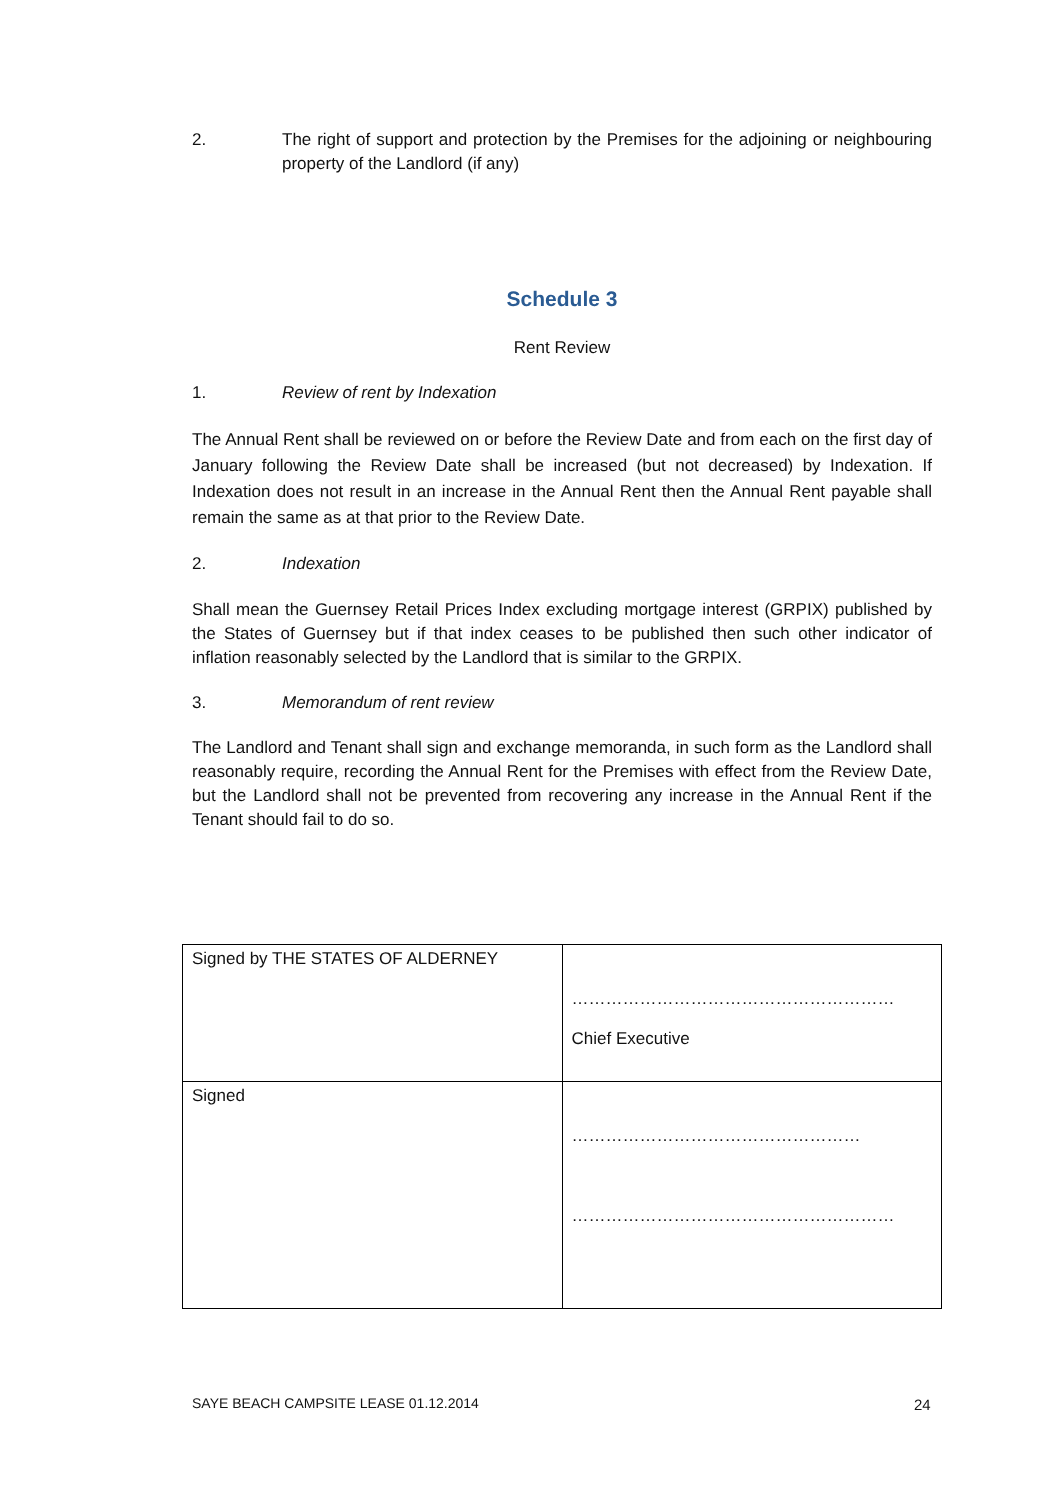2. The right of support and protection by the Premises for the adjoining or neighbouring property of the Landlord (if any)
Schedule 3
Rent Review
1. Review of rent by Indexation
The Annual Rent shall be reviewed on or before the Review Date and from each on the first day of January following the Review Date shall be increased (but not decreased) by Indexation. If Indexation does not result in an increase in the Annual Rent then the Annual Rent payable shall remain the same as at that prior to the Review Date.
2. Indexation
Shall mean the Guernsey Retail Prices Index excluding mortgage interest (GRPIX) published by the States of Guernsey but if that index ceases to be published then such other indicator of inflation reasonably selected by the Landlord that is similar to the GRPIX.
3. Memorandum of rent review
The Landlord and Tenant shall sign and exchange memoranda, in such form as the Landlord shall reasonably require, recording the Annual Rent for the Premises with effect from the Review Date, but the Landlord shall not be prevented from recovering any increase in the Annual Rent if the Tenant should fail to do so.
| Signed by THE STATES OF ALDERNEY | ………………………………………………… Chief Executive |
| Signed | …………………………………………… ………………………………………………… |
SAYE BEACH CAMPSITE LEASE 01.12.2014
24